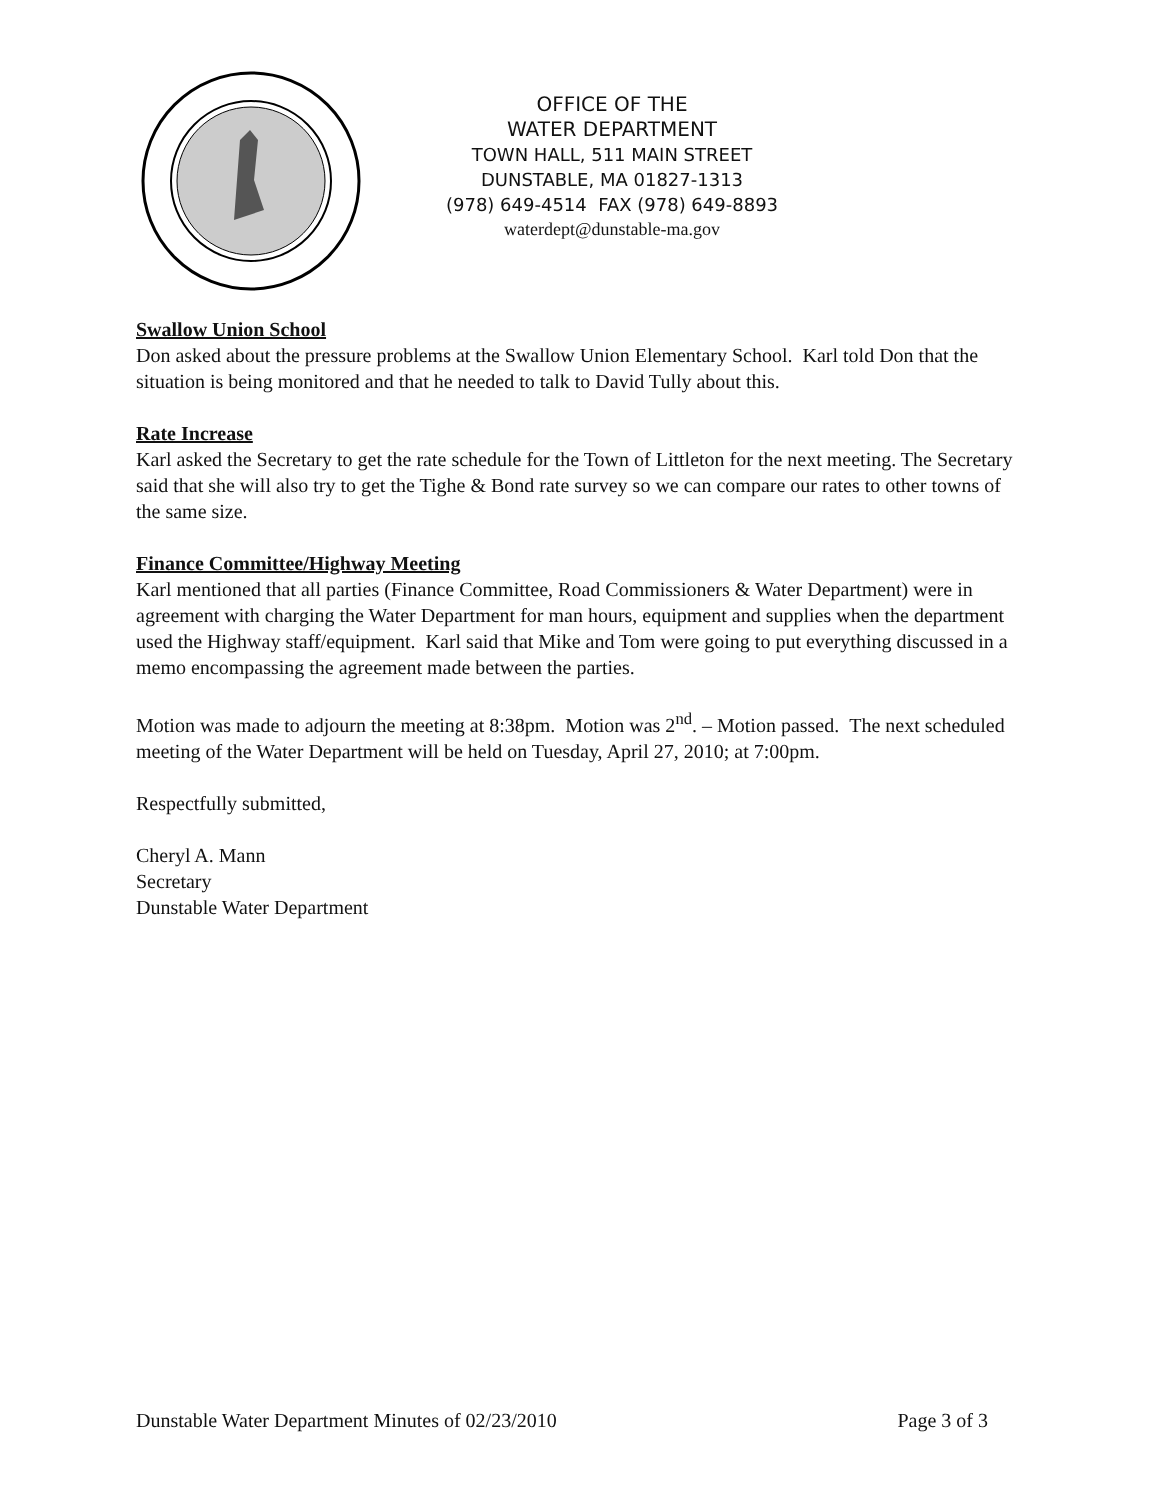OFFICE OF THE
WATER DEPARTMENT
TOWN HALL, 511 MAIN STREET
DUNSTABLE, MA 01827-1313
(978) 649-4514 FAX (978) 649-8893
waterdept@dunstable-ma.gov
Swallow Union School
Don asked about the pressure problems at the Swallow Union Elementary School. Karl told Don that the situation is being monitored and that he needed to talk to David Tully about this.
Rate Increase
Karl asked the Secretary to get the rate schedule for the Town of Littleton for the next meeting. The Secretary said that she will also try to get the Tighe & Bond rate survey so we can compare our rates to other towns of the same size.
Finance Committee/Highway Meeting
Karl mentioned that all parties (Finance Committee, Road Commissioners & Water Department) were in agreement with charging the Water Department for man hours, equipment and supplies when the department used the Highway staff/equipment. Karl said that Mike and Tom were going to put everything discussed in a memo encompassing the agreement made between the parties.
Motion was made to adjourn the meeting at 8:38pm. Motion was 2<sup>nd</sup>. – Motion passed. The next scheduled meeting of the Water Department will be held on Tuesday, April 27, 2010; at 7:00pm.
Respectfully submitted,
Cheryl A. Mann
Secretary
Dunstable Water Department
Dunstable Water Department Minutes of 02/23/2010 Page 3 of 3